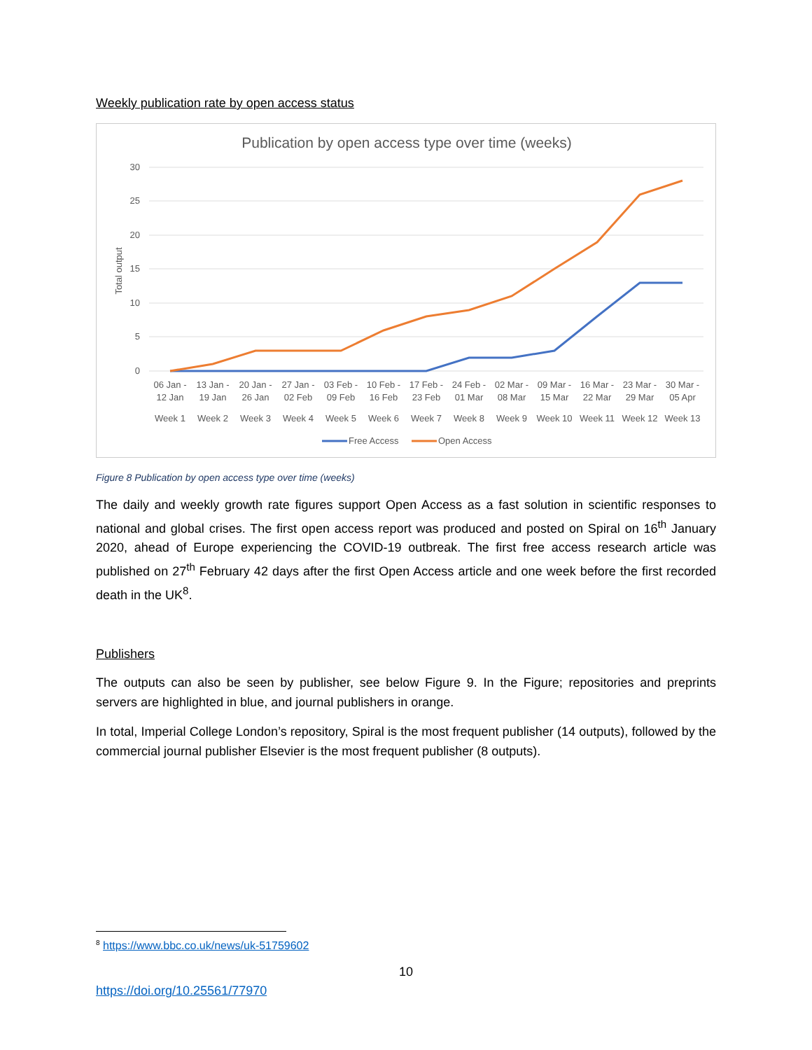Weekly publication rate by open access status
Publication by open access type over time (weeks)
30
25
20
15
10
5
0
Total output
06 Jan -
12 Jan
Week 1
13 Jan -
19 Jan
Week 2
20 Jan -
26 Jan
Week 3
27 Jan -
02 Feb
Week 4
03 Feb -
09 Feb
Week 5
10 Feb -
16 Feb
Week 6
17 Feb -
23 Feb
Week 7
24 Feb -
01 Mar
Week 8
02 Mar -
08 Mar
Week 9
09 Mar -
15 Mar
Week 10
16 Mar -
22 Mar
Week 11
23 Mar -
29 Mar
Week 12
30 Mar -
05 Apr
Week 13
Free Access
Open Access
Figure 8 Publication by open access type over time (weeks)
The daily and weekly growth rate figures support Open Access as a fast solution in scientific responses to national and global crises. The first open access report was produced and posted on Spiral on 16<sup>th</sup> January 2020, ahead of Europe experiencing the COVID-19 outbreak. The first free access research article was published on 27<sup>th</sup> February 42 days after the first Open Access article and one week before the first recorded death in the UK<sup>8</sup>.
Publishers
The outputs can also be seen by publisher, see below Figure 9. In the Figure; repositories and preprints servers are highlighted in blue, and journal publishers in orange.
In total, Imperial College London’s repository, Spiral is the most frequent publisher (14 outputs), followed by the commercial journal publisher Elsevier is the most frequent publisher (8 outputs).
<sup>8</sup> https://www.bbc.co.uk/news/uk-51759602
10
https://doi.org/10.25561/77970